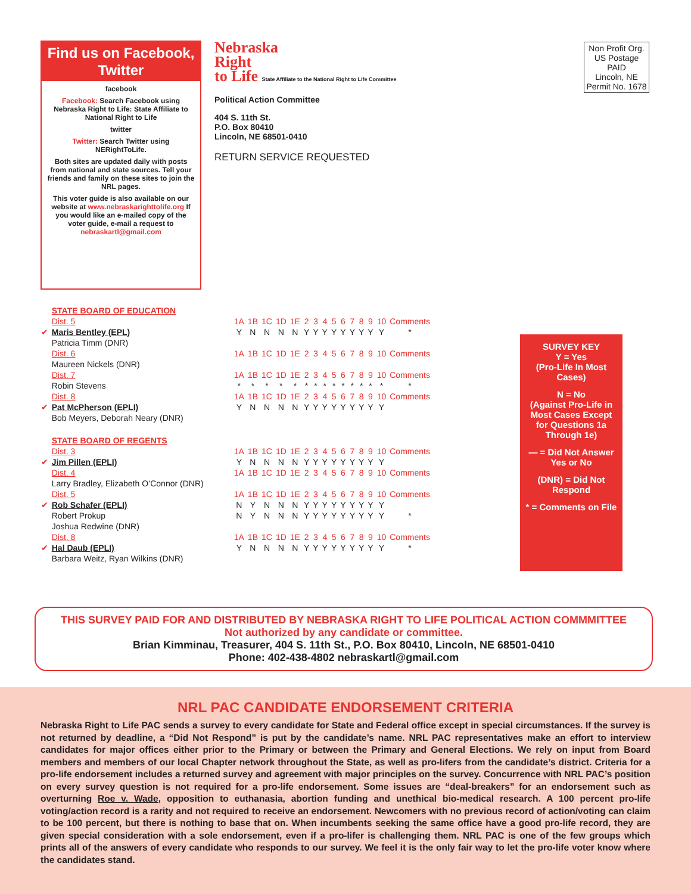Find us on Facebook, Twitter
facebook
Facebook: Search Facebook using Nebraska Right to Life: State Affiliate to National Right to Life
twitter
Twitter: Search Twitter using NERightToLife.
Both sites are updated daily with posts from national and state sources. Tell your friends and family on these sites to join the NRL pages.
This voter guide is also available on our website at www.nebraskarighttolife.org If you would like an e-mailed copy of the voter guide, e-mail a request to nebraskartl@gmail.com
Nebraska
Right
to Life State Affiliate to the National Right to Life Committee
Political Action Committee
404 S. 11th St.
P.O. Box 80410
Lincoln, NE 68501-0410
RETURN SERVICE REQUESTED
Non Profit Org.
US Postage
PAID
Lincoln, NE
Permit No. 1678
| | STATE BOARD OF EDUCATION | | | | | | | | | | | | | | | |
| | Dist. 5 | 1A | 1B | 1C | 1D | 1E | 2 | 3 | 4 | 5 | 6 | 7 | 8 | 9 | 10 | Comments |
| ✔ | Maris Bentley (EPL) | Y | N | N | N | N | Y | Y | Y | Y | Y | Y | Y | Y | Y | * |
| | Patricia Timm (DNR) | | | | | | | | | | | | | | | |
| | Dist. 6 | 1A | 1B | 1C | 1D | 1E | 2 | 3 | 4 | 5 | 6 | 7 | 8 | 9 | 10 | Comments |
| | Maureen Nickels (DNR) | | | | | | | | | | | | | | | |
| | Dist. 7 | 1A | 1B | 1C | 1D | 1E | 2 | 3 | 4 | 5 | 6 | 7 | 8 | 9 | 10 | Comments |
| | Robin Stevens | * | * | * | * | * | * | * | * | * | * | * | * | * | * | * |
| | Dist. 8 | 1A | 1B | 1C | 1D | 1E | 2 | 3 | 4 | 5 | 6 | 7 | 8 | 9 | 10 | Comments |
| ✔ | Pat McPherson (EPLI) | Y | N | N | N | N | Y | Y | Y | Y | Y | Y | Y | Y | Y | |
| | Bob Meyers, Deborah Neary (DNR) | | | | | | | | | | | | | | | |
| | STATE BOARD OF REGENTS | | | | | | | | | | | | | | | |
| | Dist. 3 | 1A | 1B | 1C | 1D | 1E | 2 | 3 | 4 | 5 | 6 | 7 | 8 | 9 | 10 | Comments |
| ✔ | Jim Pillen (EPLI) | Y | N | N | N | N | Y | Y | Y | Y | Y | Y | Y | Y | Y | |
| | Dist. 4 | 1A | 1B | 1C | 1D | 1E | 2 | 3 | 4 | 5 | 6 | 7 | 8 | 9 | 10 | Comments |
| | Larry Bradley, Elizabeth O’Connor (DNR) | | | | | | | | | | | | | | | |
| | Dist. 5 | 1A | 1B | 1C | 1D | 1E | 2 | 3 | 4 | 5 | 6 | 7 | 8 | 9 | 10 | Comments |
| ✔ | Rob Schafer (EPLI) | N | Y | N | N | N | Y | Y | Y | Y | Y | Y | Y | Y | Y | |
| | Robert Prokup | N | Y | N | N | N | Y | Y | Y | Y | Y | Y | Y | Y | Y | * |
| | Joshua Redwine (DNR) | | | | | | | | | | | | | | | |
| | Dist. 8 | 1A | 1B | 1C | 1D | 1E | 2 | 3 | 4 | 5 | 6 | 7 | 8 | 9 | 10 | Comments |
| ✔ | Hal Daub (EPLI) | Y | N | N | N | N | Y | Y | Y | Y | Y | Y | Y | Y | Y | * |
| | Barbara Weitz, Ryan Wilkins (DNR) | | | | | | | | | | | | | | | |
SURVEY KEY
Y = Yes
(Pro-Life In Most Cases)
N = No
(Against Pro-Life in Most Cases Except for Questions 1a Through 1e)
— = Did Not Answer Yes or No
(DNR) = Did Not Respond
* = Comments on File
THIS SURVEY PAID FOR AND DISTRIBUTED BY NEBRASKA RIGHT TO LIFE POLITICAL ACTION COMMMITTEE
Not authorized by any candidate or committee.
Brian Kimminau, Treasurer, 404 S. 11th St., P.O. Box 80410, Lincoln, NE 68501-0410
Phone: 402-438-4802 nebraskartl@gmail.com
NRL PAC CANDIDATE ENDORSEMENT CRITERIA
Nebraska Right to Life PAC sends a survey to every candidate for State and Federal office except in special circumstances. If the survey is not returned by deadline, a “Did Not Respond” is put by the candidate’s name. NRL PAC representatives make an effort to interview candidates for major offices either prior to the Primary or between the Primary and General Elections. We rely on input from Board members and members of our local Chapter network throughout the State, as well as pro-lifers from the candidate’s district. Criteria for a pro-life endorsement includes a returned survey and agreement with major principles on the survey. Concurrence with NRL PAC’s position on every survey question is not required for a pro-life endorsement. Some issues are “deal-breakers” for an endorsement such as overturning Roe v. Wade, opposition to euthanasia, abortion funding and unethical bio-medical research. A 100 percent pro-life voting/action record is a rarity and not required to receive an endorsement. Newcomers with no previous record of action/voting can claim to be 100 percent, but there is nothing to base that on. When incumbents seeking the same office have a good pro-life record, they are given special consideration with a sole endorsement, even if a pro-lifer is challenging them. NRL PAC is one of the few groups which prints all of the answers of every candidate who responds to our survey. We feel it is the only fair way to let the pro-life voter know where the candidates stand.